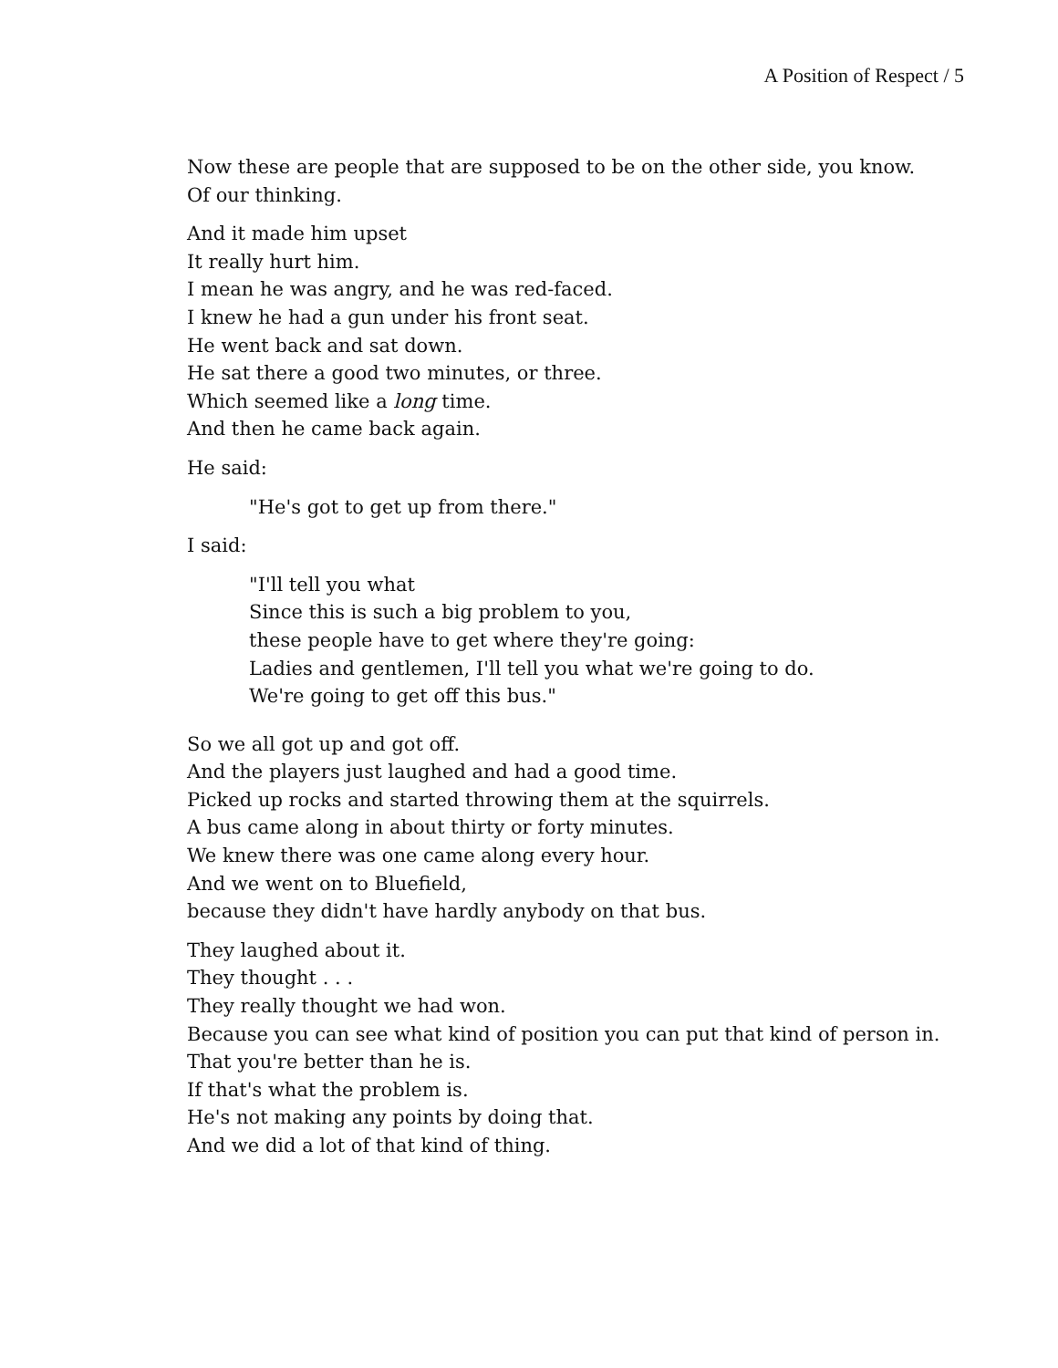A Position of Respect / 5
Now these are people that are supposed to be on the other side, you know.
Of our thinking.
And it made him upset
It really hurt him.
I mean he was angry, and he was red-faced.
I knew he had a gun under his front seat.
He went back and sat down.
He sat there a good two minutes, or three.
Which seemed like a long time.
And then he came back again.
He said:
"He's got to get up from there."
I said:
"I'll tell you what
Since this is such a big problem to you,
these people have to get where they're going:
Ladies and gentlemen, I'll tell you what we're going to do.
We're going to get off this bus."
So we all got up and got off.
And the players just laughed and had a good time.
Picked up rocks and started throwing them at the squirrels.
A bus came along in about thirty or forty minutes.
We knew there was one came along every hour.
And we went on to Bluefield,
because they didn't have hardly anybody on that bus.
They laughed about it.
They thought . . .
They really thought we had won.
Because you can see what kind of position you can put that kind of person in.
That you're better than he is.
If that's what the problem is.
He's not making any points by doing that.
And we did a lot of that kind of thing.